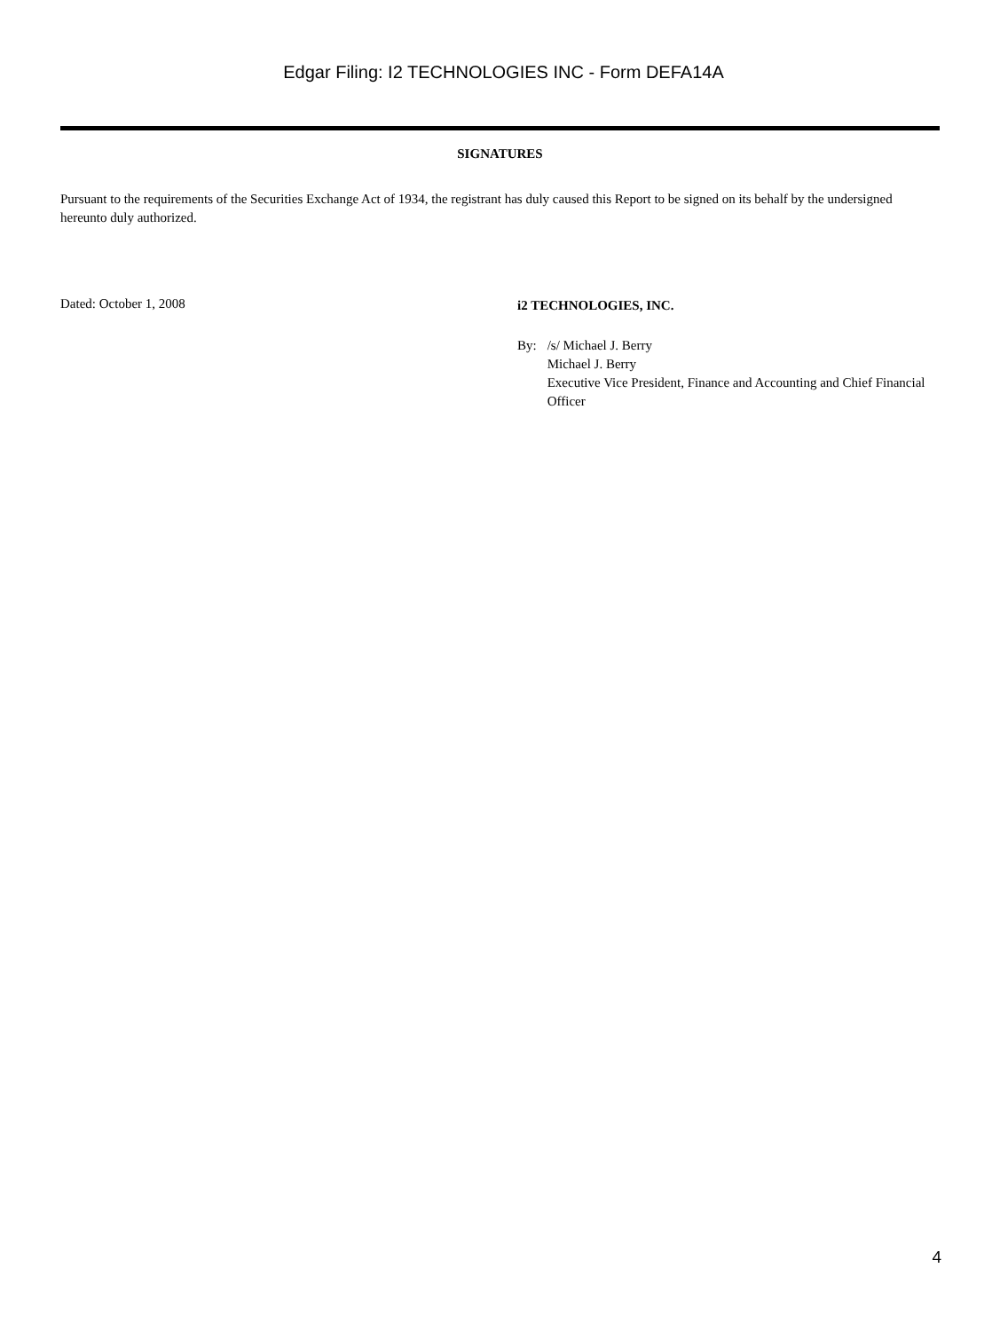Edgar Filing: I2 TECHNOLOGIES INC - Form DEFA14A
SIGNATURES
Pursuant to the requirements of the Securities Exchange Act of 1934, the registrant has duly caused this Report to be signed on its behalf by the undersigned hereunto duly authorized.
Dated: October 1, 2008
i2 TECHNOLOGIES, INC.
By: /s/ Michael J. Berry
Michael J. Berry
Executive Vice President, Finance and Accounting and Chief Financial Officer
4